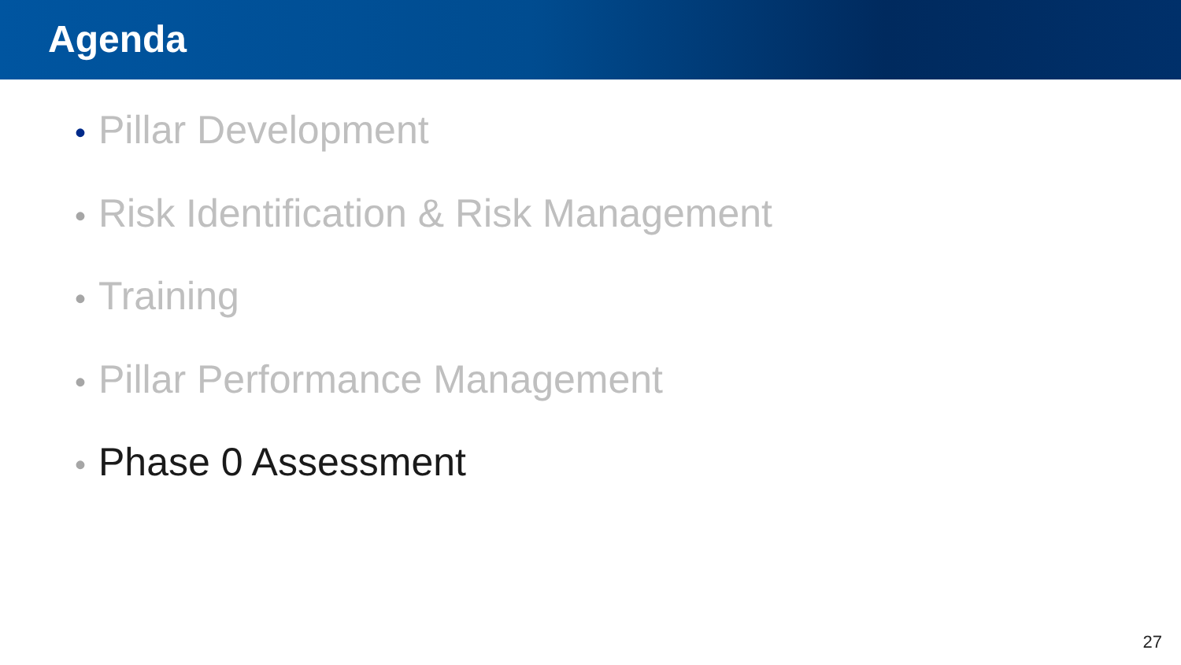Agenda
• Pillar Development
• Risk Identification & Risk Management
• Training
• Pillar Performance Management
• Phase 0 Assessment
27